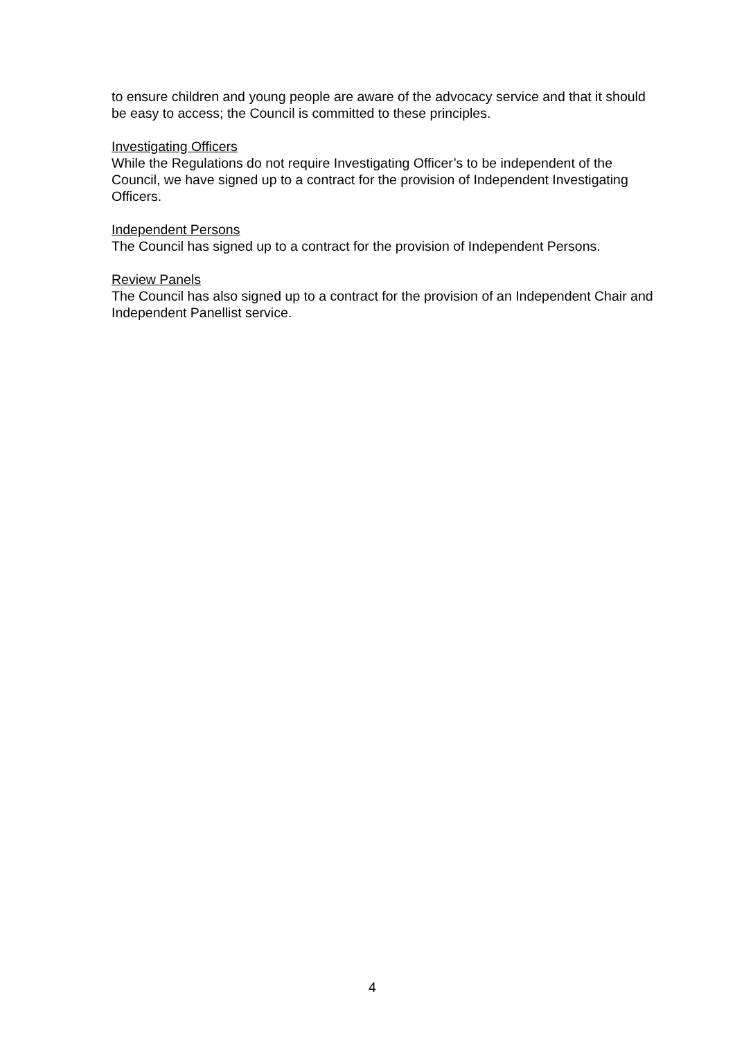to ensure children and young people are aware of the advocacy service and that it should be easy to access; the Council is committed to these principles.
Investigating Officers
While the Regulations do not require Investigating Officer’s to be independent of the Council, we have signed up to a contract for the provision of Independent Investigating Officers.
Independent Persons
The Council has signed up to a contract for the provision of Independent Persons.
Review Panels
The Council has also signed up to a contract for the provision of an Independent Chair and Independent Panellist service.
4